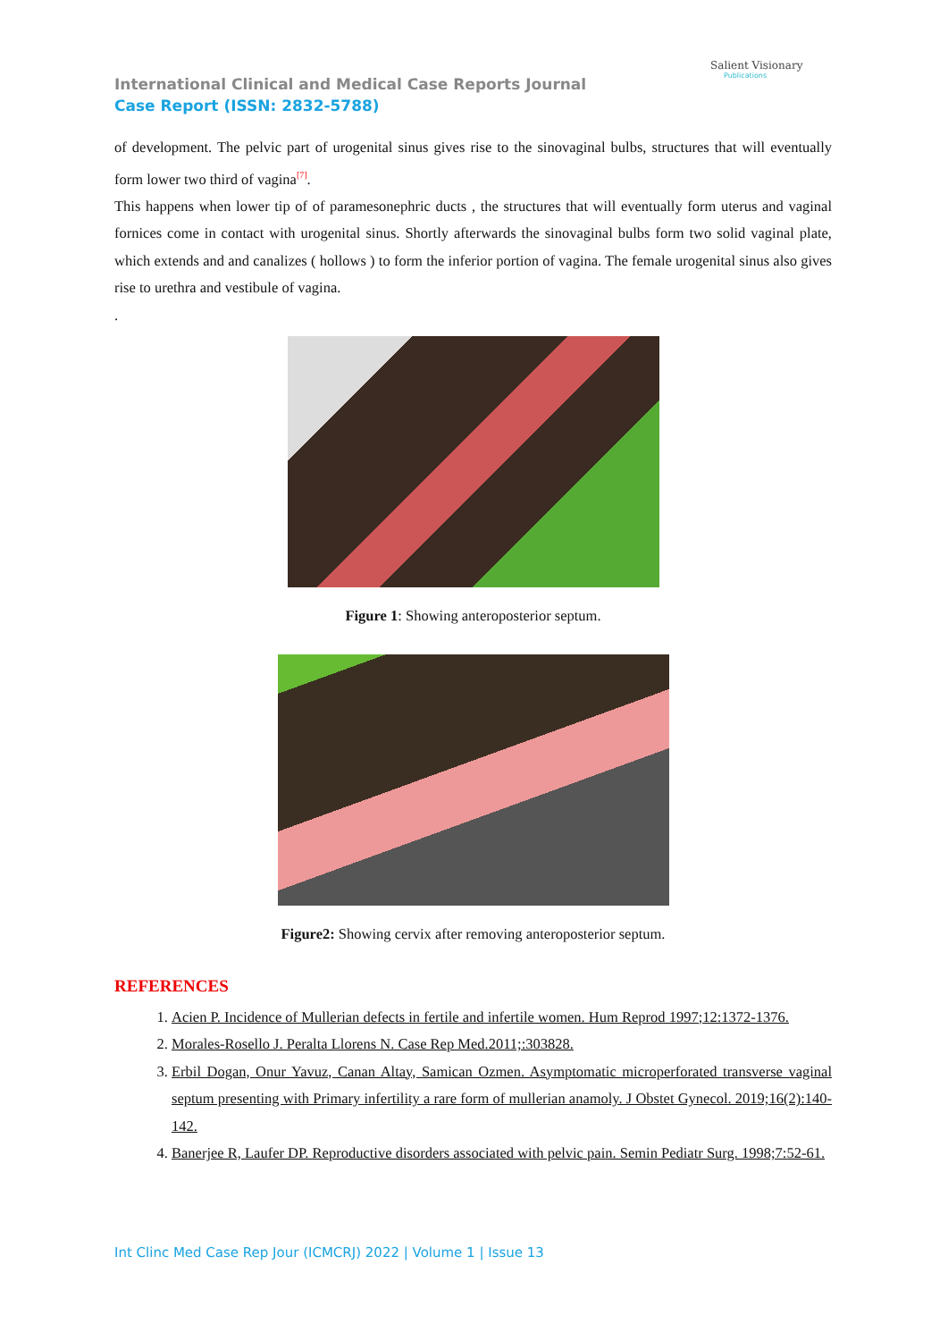Salient Visionary
Publications
International Clinical and Medical Case Reports Journal
Case Report (ISSN: 2832-5788)
of development. The pelvic part of urogenital sinus gives rise to the sinovaginal bulbs, structures that will eventually form lower two third of vagina<sup>[7]</sup>.
This happens when lower tip of of paramesonephric ducts , the structures that will eventually form uterus and vaginal fornices come in contact with urogenital sinus. Shortly afterwards the sinovaginal bulbs form two solid vaginal plate, which extends and and canalizes ( hollows ) to form the inferior portion of vagina. The female urogenital sinus also gives rise to urethra and vestibule of vagina.
.
Figure 1: Showing anteroposterior septum.
Figure2: Showing cervix after removing anteroposterior septum.
REFERENCES
1. Acien P. Incidence of Mullerian defects in fertile and infertile women. Hum Reprod 1997;12:1372-1376.
2. Morales-Rosello J. Peralta Llorens N. Case Rep Med.2011;:303828.
3. Erbil Dogan, Onur Yavuz, Canan Altay, Samican Ozmen. Asymptomatic microperforated transverse vaginal septum presenting with Primary infertility a rare form of mullerian anamoly. J Obstet Gynecol. 2019;16(2):140-142.
4. Banerjee R, Laufer DP. Reproductive disorders associated with pelvic pain. Semin Pediatr Surg. 1998;7:52-61.
Int Clinc Med Case Rep Jour (ICMCRJ) 2022 | Volume 1 | Issue 13